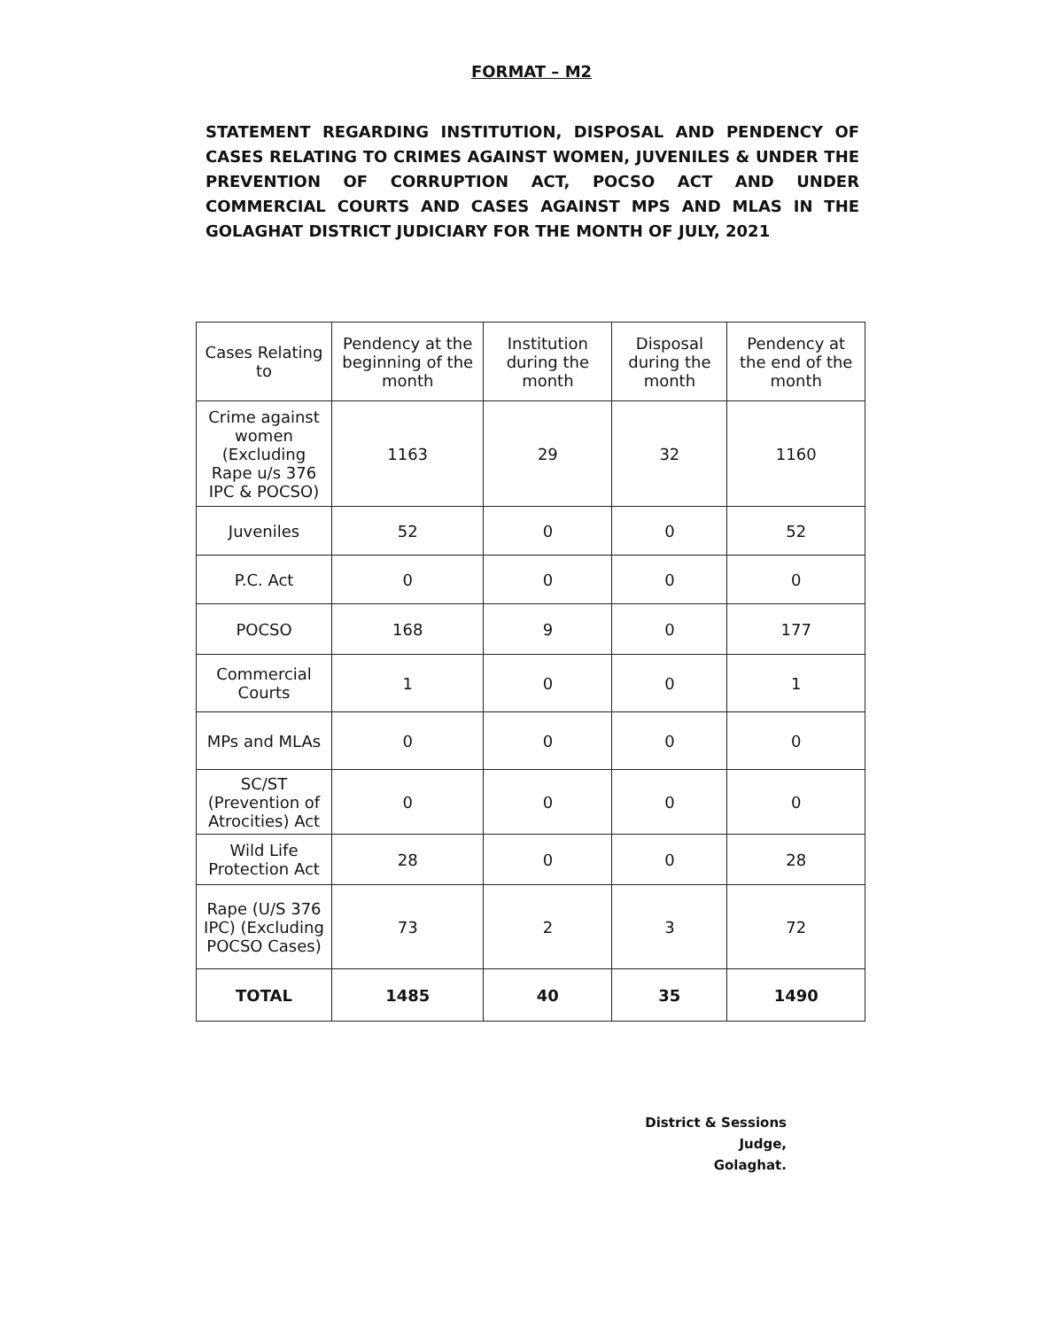FORMAT – M2
STATEMENT REGARDING INSTITUTION, DISPOSAL AND PENDENCY OF CASES RELATING TO CRIMES AGAINST WOMEN, JUVENILES & UNDER THE PREVENTION OF CORRUPTION ACT, POCSO ACT AND UNDER COMMERCIAL COURTS AND CASES AGAINST MPS AND MLAS IN THE GOLAGHAT DISTRICT JUDICIARY FOR THE MONTH OF JULY, 2021
| Cases Relating to | Pendency at the beginning of the month | Institution during the month | Disposal during the month | Pendency at the end of the month |
| --- | --- | --- | --- | --- |
| Crime against women (Excluding Rape u/s 376 IPC & POCSO) | 1163 | 29 | 32 | 1160 |
| Juveniles | 52 | 0 | 0 | 52 |
| P.C. Act | 0 | 0 | 0 | 0 |
| POCSO | 168 | 9 | 0 | 177 |
| Commercial Courts | 1 | 0 | 0 | 1 |
| MPs and MLAs | 0 | 0 | 0 | 0 |
| SC/ST (Prevention of Atrocities) Act | 0 | 0 | 0 | 0 |
| Wild Life Protection Act | 28 | 0 | 0 | 28 |
| Rape (U/S 376 IPC) (Excluding POCSO Cases) | 73 | 2 | 3 | 72 |
| TOTAL | 1485 | 40 | 35 | 1490 |
District & Sessions Judge,
Golaghat.